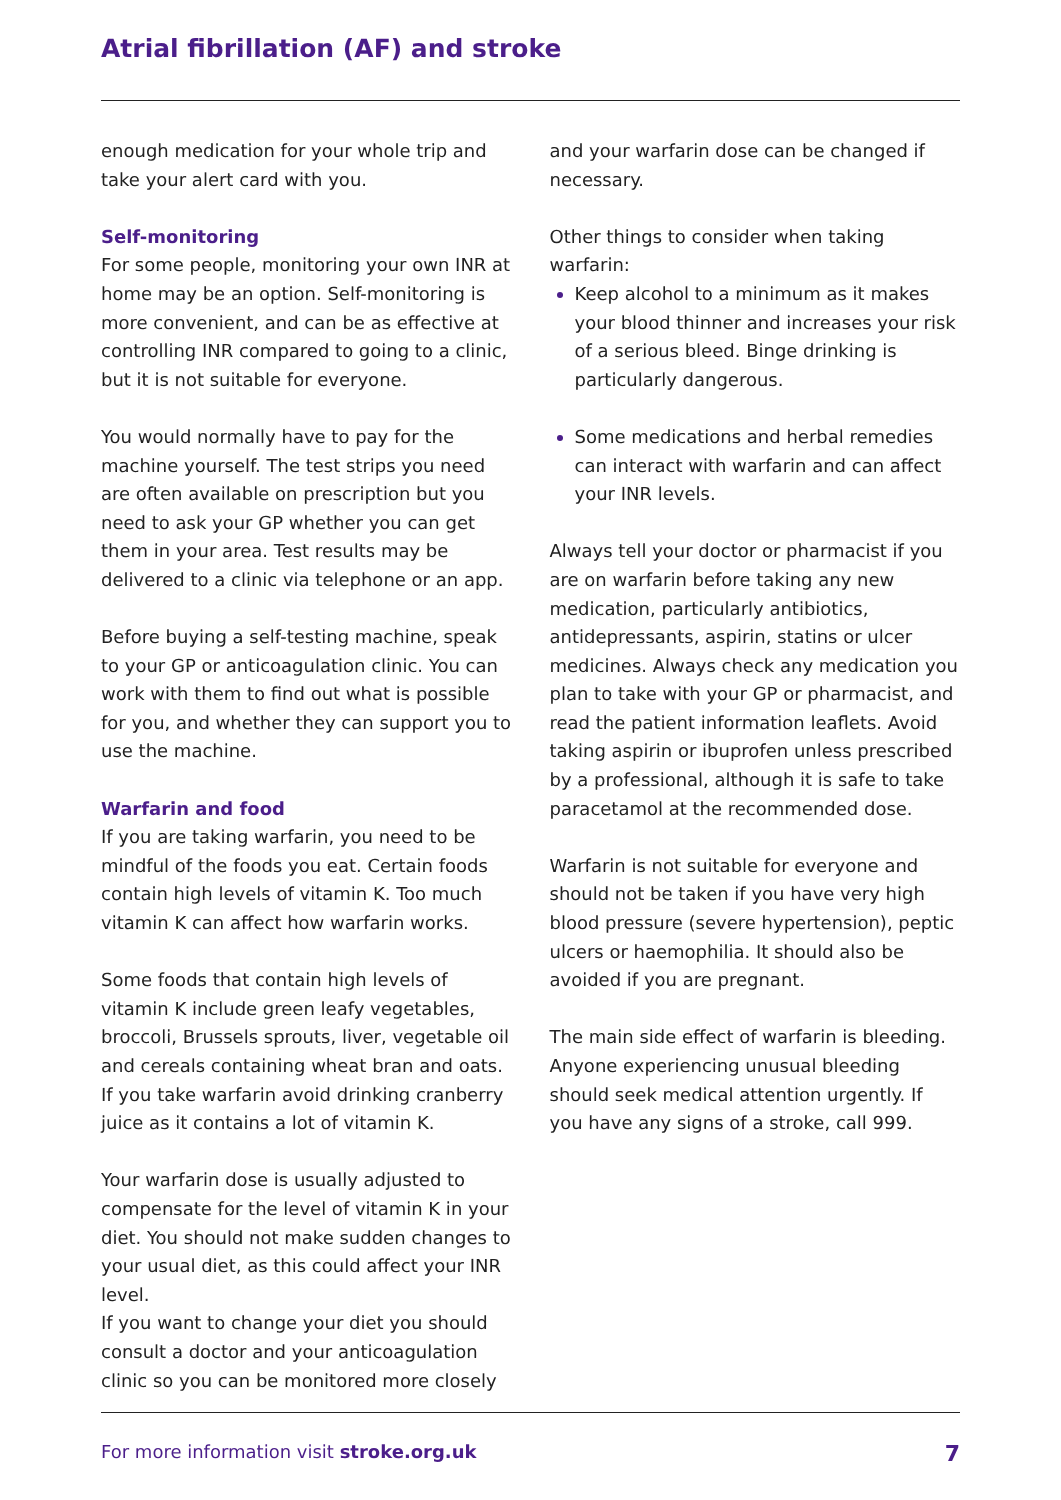Atrial fibrillation (AF) and stroke
enough medication for your whole trip and take your alert card with you.
Self-monitoring
For some people, monitoring your own INR at home may be an option. Self-monitoring is more convenient, and can be as effective at controlling INR compared to going to a clinic, but it is not suitable for everyone.
You would normally have to pay for the machine yourself. The test strips you need are often available on prescription but you need to ask your GP whether you can get them in your area. Test results may be delivered to a clinic via telephone or an app.
Before buying a self-testing machine, speak to your GP or anticoagulation clinic. You can work with them to find out what is possible for you, and whether they can support you to use the machine.
Warfarin and food
If you are taking warfarin, you need to be mindful of the foods you eat. Certain foods contain high levels of vitamin K. Too much vitamin K can affect how warfarin works.
Some foods that contain high levels of vitamin K include green leafy vegetables, broccoli, Brussels sprouts, liver, vegetable oil and cereals containing wheat bran and oats. If you take warfarin avoid drinking cranberry juice as it contains a lot of vitamin K.
Your warfarin dose is usually adjusted to compensate for the level of vitamin K in your diet. You should not make sudden changes to your usual diet, as this could affect your INR level.
If you want to change your diet you should consult a doctor and your anticoagulation clinic so you can be monitored more closely
and your warfarin dose can be changed if necessary.
Other things to consider when taking warfarin:
Keep alcohol to a minimum as it makes your blood thinner and increases your risk of a serious bleed. Binge drinking is particularly dangerous.
Some medications and herbal remedies can interact with warfarin and can affect your INR levels.
Always tell your doctor or pharmacist if you are on warfarin before taking any new medication, particularly antibiotics, antidepressants, aspirin, statins or ulcer medicines. Always check any medication you plan to take with your GP or pharmacist, and read the patient information leaflets. Avoid taking aspirin or ibuprofen unless prescribed by a professional, although it is safe to take paracetamol at the recommended dose.
Warfarin is not suitable for everyone and should not be taken if you have very high blood pressure (severe hypertension), peptic ulcers or haemophilia. It should also be avoided if you are pregnant.
The main side effect of warfarin is bleeding. Anyone experiencing unusual bleeding should seek medical attention urgently. If you have any signs of a stroke, call 999.
For more information visit stroke.org.uk 7